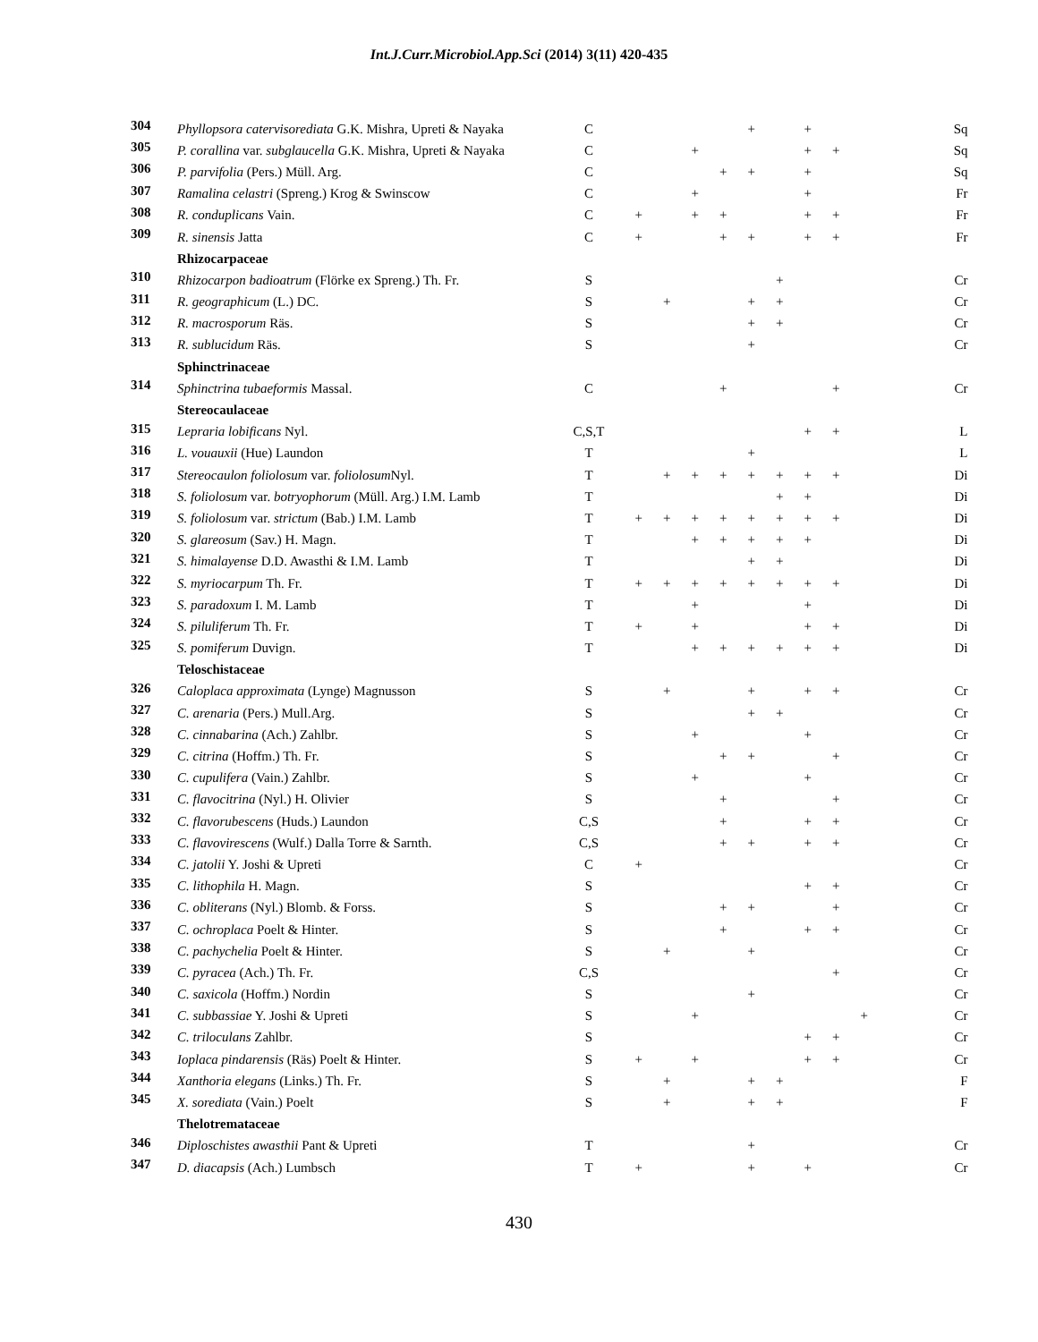Int.J.Curr.Microbiol.App.Sci (2014) 3(11) 420-435
| 304 | Phyllopsora catervisorediata G.K. Mishra, Upreti & Nayaka | C | | | | | + | | + | | | Sq |
| 305 | P. corallina var. subglaucella G.K. Mishra, Upreti & Nayaka | C | | | + | | | | + | + | | Sq |
| 306 | P. parvifolia (Pers.) Müll. Arg. | C | | | | + | + | | + | | | Sq |
| 307 | Ramalina celastri (Spreng.) Krog & Swinscow | C | | | + | | | | + | | | Fr |
| 308 | R. conduplicans Vain. | C | + | | + | + | | | + | + | | Fr |
| 309 | R. sinensis Jatta | C | + | | | + | + | | + | + | | Fr |
| | Rhizocarpaceae | | | | | | | | | | | |
| 310 | Rhizocarpon badioatrum (Flörke ex Spreng.) Th. Fr. | S | | | | | | + | | | | Cr |
| 311 | R. geographicum (L.) DC. | S | | + | | | + | + | | | | Cr |
| 312 | R. macrosporum Räs. | S | | | | | + | + | | | | Cr |
| 313 | R. sublucidum Räs. | S | | | | | + | | | | | Cr |
| | Sphinctrinaceae | | | | | | | | | | | |
| 314 | Sphinctrina tubaeformis Massal. | C | | | | + | | | | + | | Cr |
| | Stereocaulaceae | | | | | | | | | | | |
| 315 | Lepraria lobificans Nyl. | C,S,T | | | | | | | + | + | | L |
| 316 | L. vouauxii (Hue) Laundon | T | | | | | + | | | | | L |
| 317 | Stereocaulon foliolosum var. foliolosum Nyl. | T | | + | + | + | + | + | + | + | | Di |
| 318 | S. foliolosum var. botryophorum (Müll. Arg.) I.M. Lamb | T | | | | | | + | + | | | Di |
| 319 | S. foliolosum var. strictum (Bab.) I.M. Lamb | T | + | + | + | + | + | + | + | + | | Di |
| 320 | S. glareosum (Sav.) H. Magn. | T | | | + | + | + | + | + | | | Di |
| 321 | S. himalayense D.D. Awasthi & I.M. Lamb | T | | | | | + | + | | | | Di |
| 322 | S. myriocarpum Th. Fr. | T | + | + | + | + | + | + | + | + | | Di |
| 323 | S. paradoxum I. M. Lamb | T | | | + | | | | + | | | Di |
| 324 | S. piluliferum Th. Fr. | T | + | | + | | | | + | + | | Di |
| 325 | S. pomiferum Duvign. | T | | | + | + | + | + | + | + | | Di |
| | Teloschistaceae | | | | | | | | | | | |
| 326 | Caloplaca approximata (Lynge) Magnusson | S | | + | | | + | | + | + | | Cr |
| 327 | C. arenaria (Pers.) Mull.Arg. | S | | | | | + | + | | | | Cr |
| 328 | C. cinnabarina (Ach.) Zahlbr. | S | | | + | | | | + | | | Cr |
| 329 | C. citrina (Hoffm.) Th. Fr. | S | | | | + | + | | | + | | Cr |
| 330 | C. cupulifera (Vain.) Zahlbr. | S | | | + | | | | + | | | Cr |
| 331 | C. flavocitrina (Nyl.) H. Olivier | S | | | | + | | | | + | | Cr |
| 332 | C. flavorubescens (Huds.) Laundon | C,S | | | | + | | | + | + | | Cr |
| 333 | C. flavovirescens (Wulf.) Dalla Torre & Sarnth. | C,S | | | | + | + | | + | + | | Cr |
| 334 | C. jatolii Y. Joshi & Upreti | C | + | | | | | | | | | Cr |
| 335 | C. lithophila H. Magn. | S | | | | | | | + | + | | Cr |
| 336 | C. obliterans (Nyl.) Blomb. & Forss. | S | | | | + | + | | | + | | Cr |
| 337 | C. ochroplaca Poelt & Hinter. | S | | | | + | | | + | + | | Cr |
| 338 | C. pachychelia Poelt & Hinter. | S | | + | | | + | | | | | Cr |
| 339 | C. pyracea (Ach.) Th. Fr. | C,S | | | | | | | | + | | Cr |
| 340 | C. saxicola (Hoffm.) Nordin | S | | | | | + | | | | | Cr |
| 341 | C. subbassiae Y. Joshi & Upreti | S | | | + | | | | | | + | Cr |
| 342 | C. triloculans Zahlbr. | S | | | | | | | + | + | | Cr |
| 343 | Ioplaca pindarensis (Räs) Poelt & Hinter. | S | + | | + | | | | + | + | | Cr |
| 344 | Xanthoria elegans (Links.) Th. Fr. | S | | + | | | + | + | | | | F |
| 345 | X. sorediata (Vain.) Poelt | S | | + | | | + | + | | | | F |
| | Thelotremataceae | | | | | | | | | | | |
| 346 | Diploschistes awasthii Pant & Upreti | T | | | | | + | | | | | Cr |
| 347 | D. diacapsis (Ach.) Lumbsch | T | + | | | | + | | + | | | Cr |
430